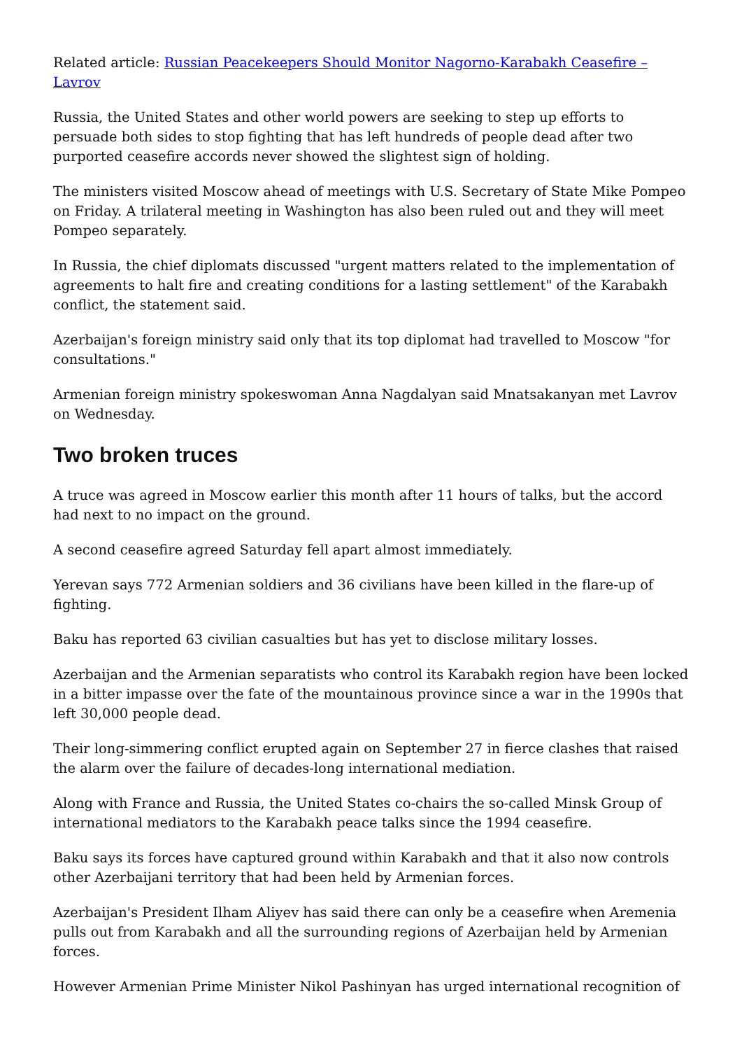Related article: Russian Peacekeepers Should Monitor Nagorno-Karabakh Ceasefire – Lavrov
Russia, the United States and other world powers are seeking to step up efforts to persuade both sides to stop fighting that has left hundreds of people dead after two purported ceasefire accords never showed the slightest sign of holding.
The ministers visited Moscow ahead of meetings with U.S. Secretary of State Mike Pompeo on Friday. A trilateral meeting in Washington has also been ruled out and they will meet Pompeo separately.
In Russia, the chief diplomats discussed "urgent matters related to the implementation of agreements to halt fire and creating conditions for a lasting settlement" of the Karabakh conflict, the statement said.
Azerbaijan's foreign ministry said only that its top diplomat had travelled to Moscow "for consultations."
Armenian foreign ministry spokeswoman Anna Nagdalyan said Mnatsakanyan met Lavrov on Wednesday.
Two broken truces
A truce was agreed in Moscow earlier this month after 11 hours of talks, but the accord had next to no impact on the ground.
A second ceasefire agreed Saturday fell apart almost immediately.
Yerevan says 772 Armenian soldiers and 36 civilians have been killed in the flare-up of fighting.
Baku has reported 63 civilian casualties but has yet to disclose military losses.
Azerbaijan and the Armenian separatists who control its Karabakh region have been locked in a bitter impasse over the fate of the mountainous province since a war in the 1990s that left 30,000 people dead.
Their long-simmering conflict erupted again on September 27 in fierce clashes that raised the alarm over the failure of decades-long international mediation.
Along with France and Russia, the United States co-chairs the so-called Minsk Group of international mediators to the Karabakh peace talks since the 1994 ceasefire.
Baku says its forces have captured ground within Karabakh and that it also now controls other Azerbaijani territory that had been held by Armenian forces.
Azerbaijan's President Ilham Aliyev has said there can only be a ceasefire when Aremenia pulls out from Karabakh and all the surrounding regions of Azerbaijan held by Armenian forces.
However Armenian Prime Minister Nikol Pashinyan has urged international recognition of